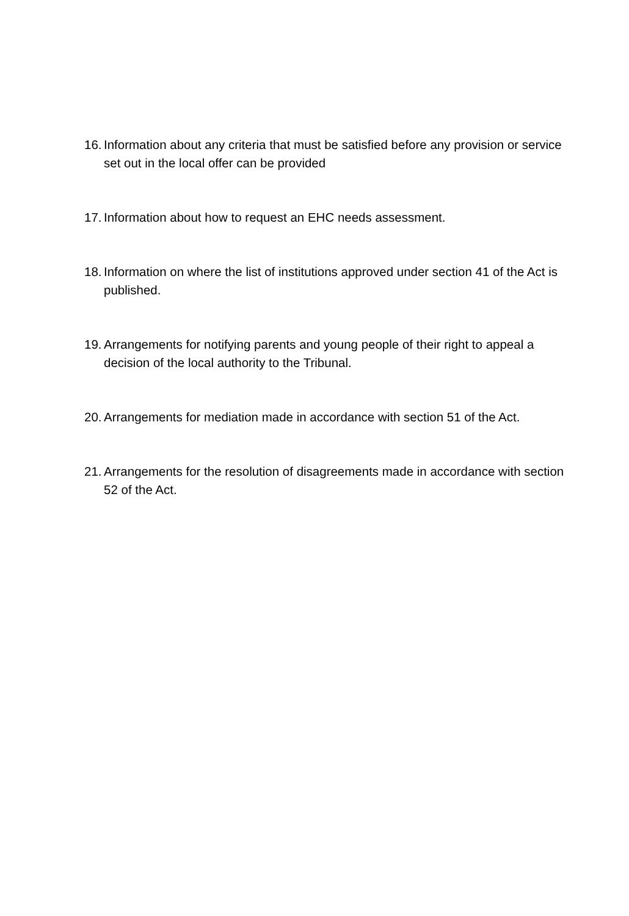16. Information about any criteria that must be satisfied before any provision or service set out in the local offer can be provided
17. Information about how to request an EHC needs assessment.
18. Information on where the list of institutions approved under section 41 of the Act is published.
19. Arrangements for notifying parents and young people of their right to appeal a decision of the local authority to the Tribunal.
20. Arrangements for mediation made in accordance with section 51 of the Act.
21. Arrangements for the resolution of disagreements made in accordance with section 52 of the Act.